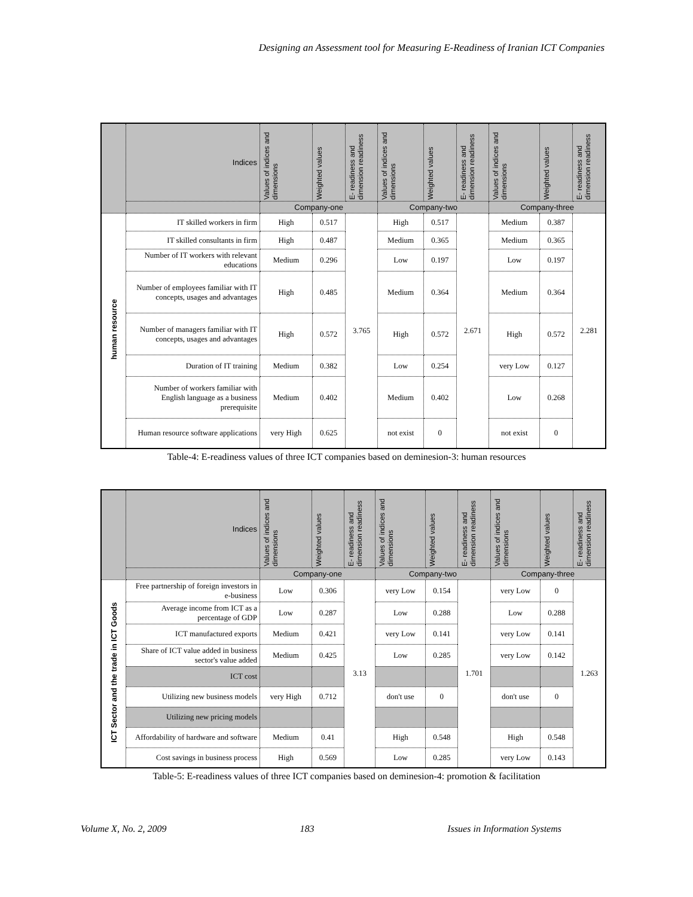Designing an Assessment tool for Measuring E-Readiness of Iranian ICT Companies
| | Indices | Values of indices and dimensions | Weighted values | E- readiness and dimension readiness | Values of indices and dimensions | Weighted values | E- readiness and dimension readiness | Values of indices and dimensions | Weighted values | E- readiness and dimension readiness |
| --- | --- | --- | --- | --- | --- | --- | --- | --- | --- | --- |
| | | Company-one | | | Company-two | | | Company-three | | |
| human resource | IT skilled workers in firm | High | 0.517 | 3.765 | High | 0.517 | 2.671 | Medium | 0.387 | 2.281 |
| | IT skilled consultants in firm | High | 0.487 | | Medium | 0.365 | | Medium | 0.365 | |
| | Number of IT workers with relevant educations | Medium | 0.296 | | Low | 0.197 | | Low | 0.197 | |
| | Number of employees familiar with IT concepts, usages and advantages | High | 0.485 | | Medium | 0.364 | | Medium | 0.364 | |
| | Number of managers familiar with IT concepts, usages and advantages | High | 0.572 | | High | 0.572 | | High | 0.572 | |
| | Duration of IT training | Medium | 0.382 | | Low | 0.254 | | very Low | 0.127 | |
| | Number of workers familiar with English language as a business prerequisite | Medium | 0.402 | | Medium | 0.402 | | Low | 0.268 | |
| | Human resource software applications | very High | 0.625 | | not exist | 0 | | not exist | 0 | |
Table-4: E-readiness values of three ICT companies based on deminesion-3: human resources
| | Indices | Values of indices and dimensions | Weighted values | E- readiness and dimension readiness | Values of indices and dimensions | Weighted values | E- readiness and dimension readiness | Values of indices and dimensions | Weighted values | E- readiness and dimension readiness |
| --- | --- | --- | --- | --- | --- | --- | --- | --- | --- | --- |
| | | Company-one | | | Company-two | | | Company-three | | |
| ICT Sector and the trade in ICT Goods | Free partnership of foreign investors in e-business | Low | 0.306 | 3.13 | very Low | 0.154 | 1.701 | very Low | 0 | 1.263 |
| | Average income from ICT as a percentage of GDP | Low | 0.287 | | Low | 0.288 | | Low | 0.288 | |
| | ICT manufactured exports | Medium | 0.421 | | very Low | 0.141 | | very Low | 0.141 | |
| | Share of ICT value added in business sector's value added | Medium | 0.425 | | Low | 0.285 | | very Low | 0.142 | |
| | ICT cost | | | | | | | | | |
| | Utilizing new business models | very High | 0.712 | | don't use | 0 | | don't use | 0 | |
| | Utilizing new pricing models | | | | | | | | | |
| | Affordability of hardware and software | Medium | 0.41 | | High | 0.548 | | High | 0.548 | |
| | Cost savings in business process | High | 0.569 | | Low | 0.285 | | very Low | 0.143 | |
Table-5: E-readiness values of three ICT companies based on deminesion-4: promotion & facilitation
Volume X, No. 2, 2009 183 Issues in Information Systems